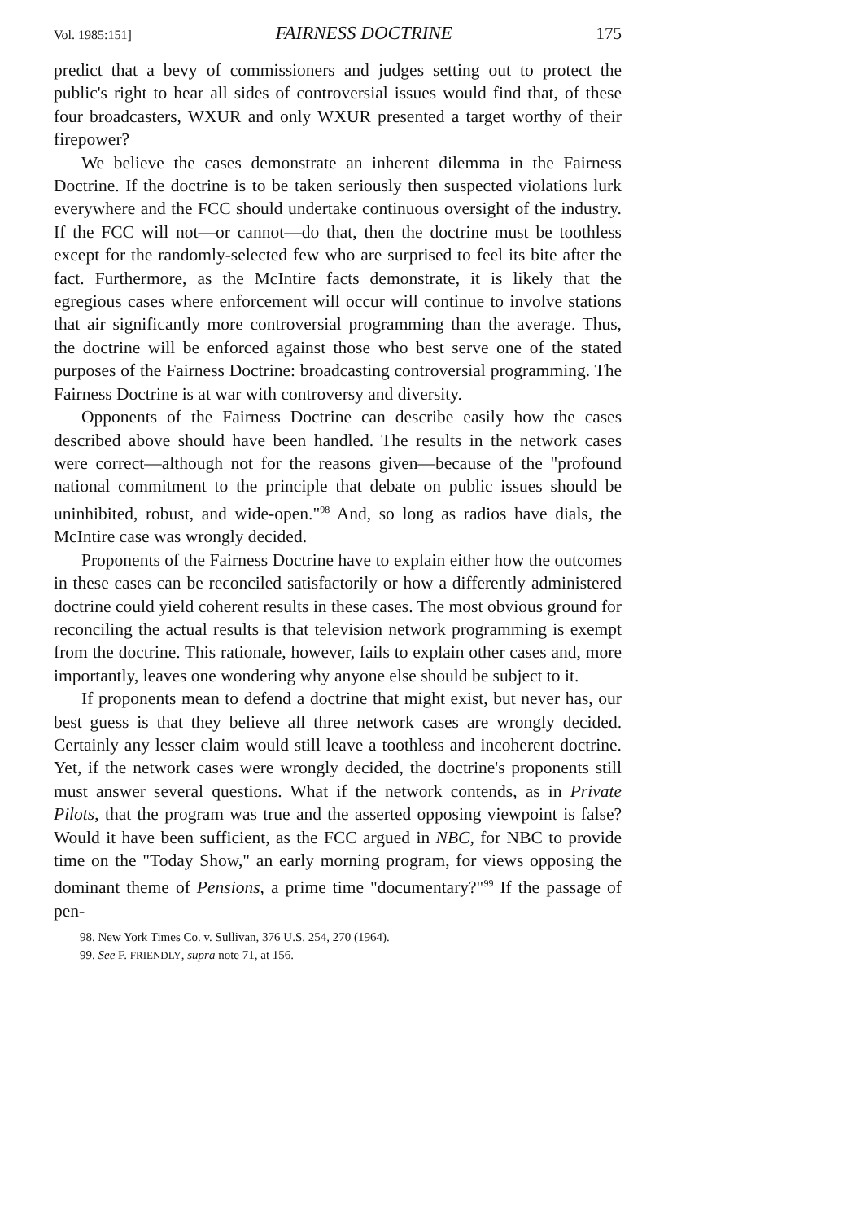Vol. 1985:151] FAIRNESS DOCTRINE 175
predict that a bevy of commissioners and judges setting out to protect the public's right to hear all sides of controversial issues would find that, of these four broadcasters, WXUR and only WXUR presented a target worthy of their firepower?
We believe the cases demonstrate an inherent dilemma in the Fairness Doctrine. If the doctrine is to be taken seriously then suspected violations lurk everywhere and the FCC should undertake continuous oversight of the industry. If the FCC will not—or cannot—do that, then the doctrine must be toothless except for the randomly-selected few who are surprised to feel its bite after the fact. Furthermore, as the McIntire facts demonstrate, it is likely that the egregious cases where enforcement will occur will continue to involve stations that air significantly more controversial programming than the average. Thus, the doctrine will be enforced against those who best serve one of the stated purposes of the Fairness Doctrine: broadcasting controversial programming. The Fairness Doctrine is at war with controversy and diversity.
Opponents of the Fairness Doctrine can describe easily how the cases described above should have been handled. The results in the network cases were correct—although not for the reasons given—because of the "profound national commitment to the principle that debate on public issues should be uninhibited, robust, and wide-open."<sup>98</sup> And, so long as radios have dials, the McIntire case was wrongly decided.
Proponents of the Fairness Doctrine have to explain either how the outcomes in these cases can be reconciled satisfactorily or how a differently administered doctrine could yield coherent results in these cases. The most obvious ground for reconciling the actual results is that television network programming is exempt from the doctrine. This rationale, however, fails to explain other cases and, more importantly, leaves one wondering why anyone else should be subject to it.
If proponents mean to defend a doctrine that might exist, but never has, our best guess is that they believe all three network cases are wrongly decided. Certainly any lesser claim would still leave a toothless and incoherent doctrine. Yet, if the network cases were wrongly decided, the doctrine's proponents still must answer several questions. What if the network contends, as in Private Pilots, that the program was true and the asserted opposing viewpoint is false? Would it have been sufficient, as the FCC argued in NBC, for NBC to provide time on the "Today Show," an early morning program, for views opposing the dominant theme of Pensions, a prime time "documentary?"<sup>99</sup> If the passage of pen-
98. New York Times Co. v. Sullivan, 376 U.S. 254, 270 (1964).
99. See F. FRIENDLY, supra note 71, at 156.